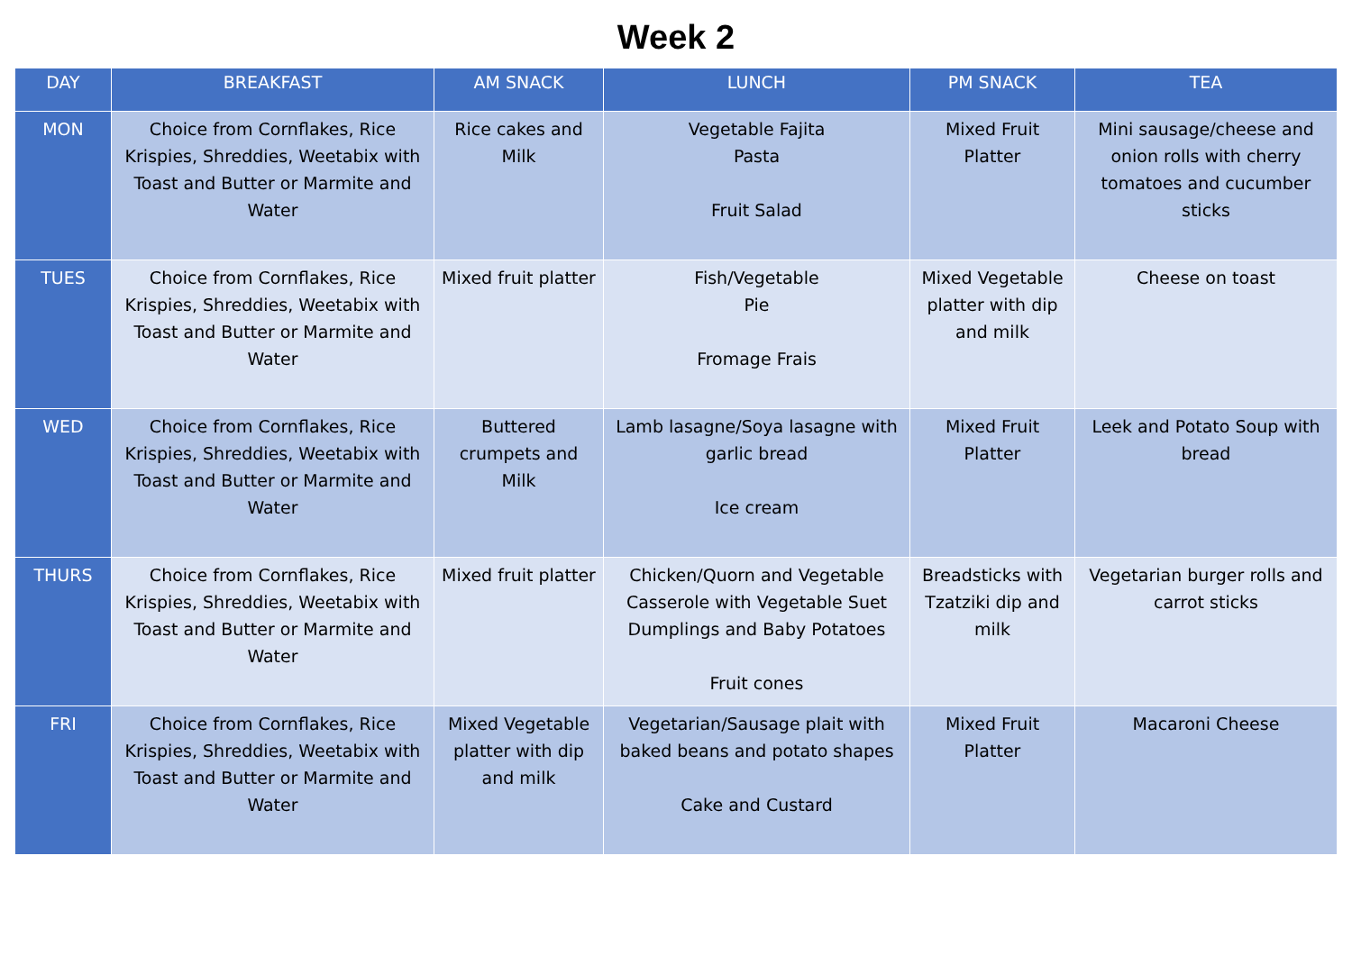Week 2
| DAY | BREAKFAST | AM SNACK | LUNCH | PM SNACK | TEA |
| --- | --- | --- | --- | --- | --- |
| MON | Choice from Cornflakes, Rice Krispies, Shreddies, Weetabix with Toast and Butter or Marmite and Water | Rice cakes and Milk | Vegetable Fajita Pasta Fruit Salad | Mixed Fruit Platter | Mini sausage/cheese and onion rolls with cherry tomatoes and cucumber sticks |
| TUES | Choice from Cornflakes, Rice Krispies, Shreddies, Weetabix with Toast and Butter or Marmite and Water | Mixed fruit platter | Fish/Vegetable Pie Fromage Frais | Mixed Vegetable platter with dip and milk | Cheese on toast |
| WED | Choice from Cornflakes, Rice Krispies, Shreddies, Weetabix with Toast and Butter or Marmite and Water | Buttered crumpets and Milk | Lamb lasagne/Soya lasagne with garlic bread Ice cream | Mixed Fruit Platter | Leek and Potato Soup with bread |
| THURS | Choice from Cornflakes, Rice Krispies, Shreddies, Weetabix with Toast and Butter or Marmite and Water | Mixed fruit platter | Chicken/Quorn and Vegetable Casserole with Vegetable Suet Dumplings and Baby Potatoes Fruit cones | Breadsticks with Tzatziki dip and milk | Vegetarian burger rolls and carrot sticks |
| FRI | Choice from Cornflakes, Rice Krispies, Shreddies, Weetabix with Toast and Butter or Marmite and Water | Mixed Vegetable platter with dip and milk | Vegetarian/Sausage plait with baked beans and potato shapes Cake and Custard | Mixed Fruit Platter | Macaroni Cheese |